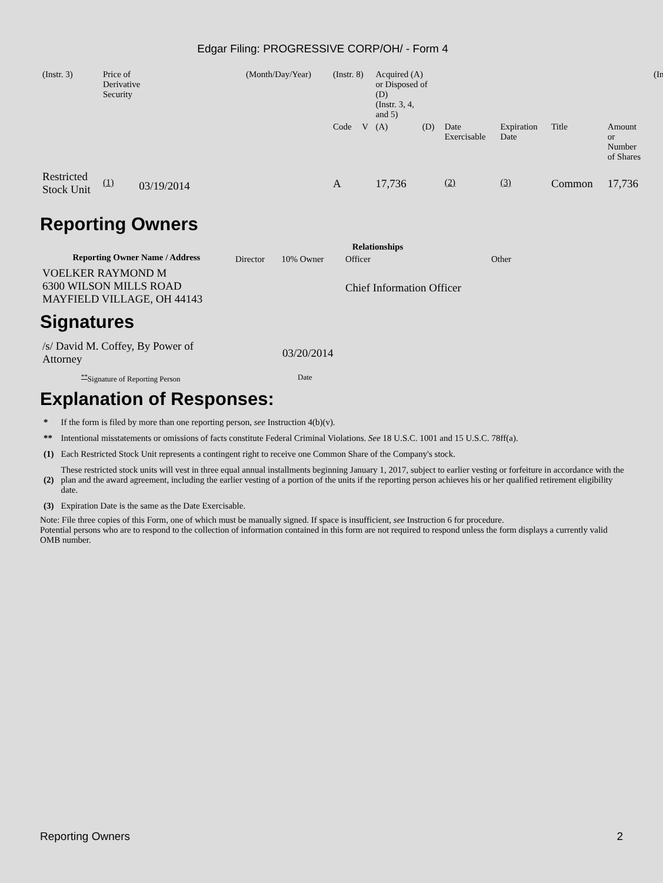Edgar Filing: PROGRESSIVE CORP/OH/ - Form 4
| (Instr. 3) | Price of Derivative Security | (Month/Day/Year) | (Instr. 8) | | Acquired (A) or Disposed of (D) (Instr. 3, 4, and 5) | | | | | | (In |
| | | | Code | V | (A) | (D) | Date Exercisable | Expiration Date | Title | Amount or Number of Shares | |
| Restricted Stock Unit | <sup>(1)</sup> 03/19/2014 | | A | | 17,736 | | <sup>(2)</sup> | <sup>(3)</sup> | Common | 17,736 | |
Reporting Owners
| Reporting Owner Name / Address | Relationships | | | |
| --- | --- | --- | --- | --- |
| | Director | 10% Owner | Officer | Other |
| VOELKER RAYMOND M 6300 WILSON MILLS ROAD MAYFIELD VILLAGE, OH 44143 | | | Chief Information Officer | |
Signatures
| /s/ David M. Coffey, By Power of Attorney | 03/20/2014 |
| <sup>**</sup> Signature of Reporting Person | Date |
Explanation of Responses:
| * | If the form is filed by more than one reporting person, see Instruction 4(b)(v). |
| ** | Intentional misstatements or omissions of facts constitute Federal Criminal Violations. See 18 U.S.C. 1001 and 15 U.S.C. 78ff(a). |
| (1) | Each Restricted Stock Unit represents a contingent right to receive one Common Share of the Company's stock. |
| (2) | These restricted stock units will vest in three equal annual installments beginning January 1, 2017, subject to earlier vesting or forfeiture in accordance with the plan and the award agreement, including the earlier vesting of a portion of the units if the reporting person achieves his or her qualified retirement eligibility date. |
| (3) | Expiration Date is the same as the Date Exercisable. |
Note: File three copies of this Form, one of which must be manually signed. If space is insufficient, see Instruction 6 for procedure.
Potential persons who are to respond to the collection of information contained in this form are not required to respond unless the form displays a currently valid OMB number.
Reporting Owners 2